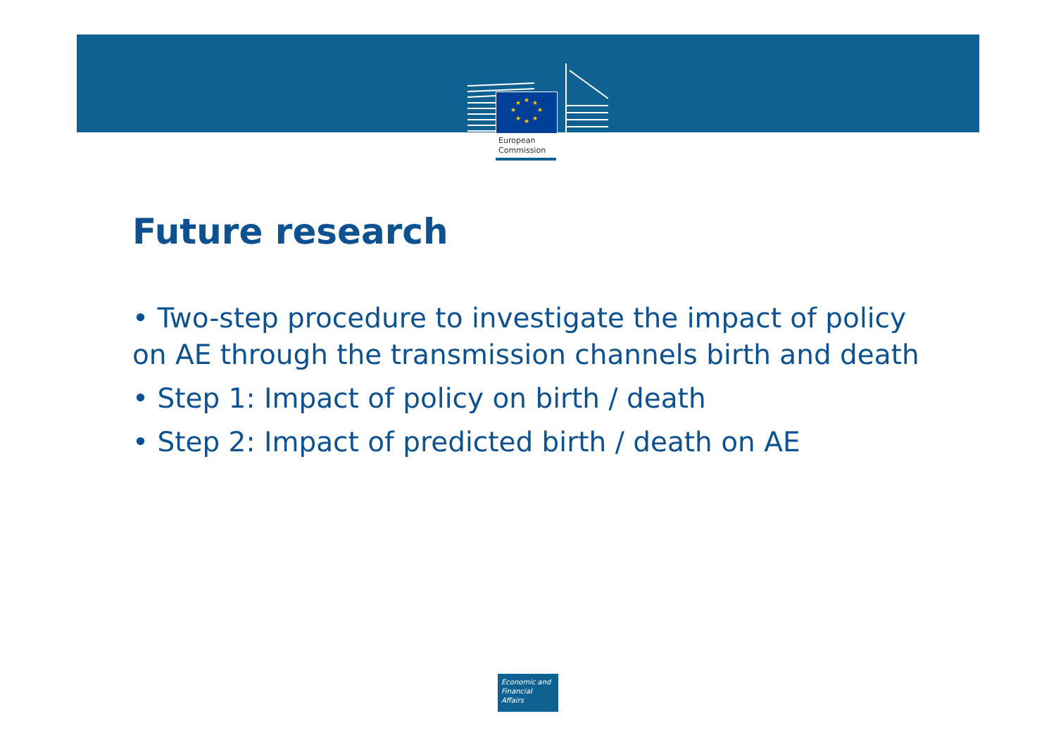★
★
★
★
★
★
★
★
European
Commission
Future research
• Two-step procedure to investigate the impact of policy on AE through the transmission channels birth and death
• Step 1: Impact of policy on birth / death
• Step 2: Impact of predicted birth / death on AE
Economic and
Financial Affairs